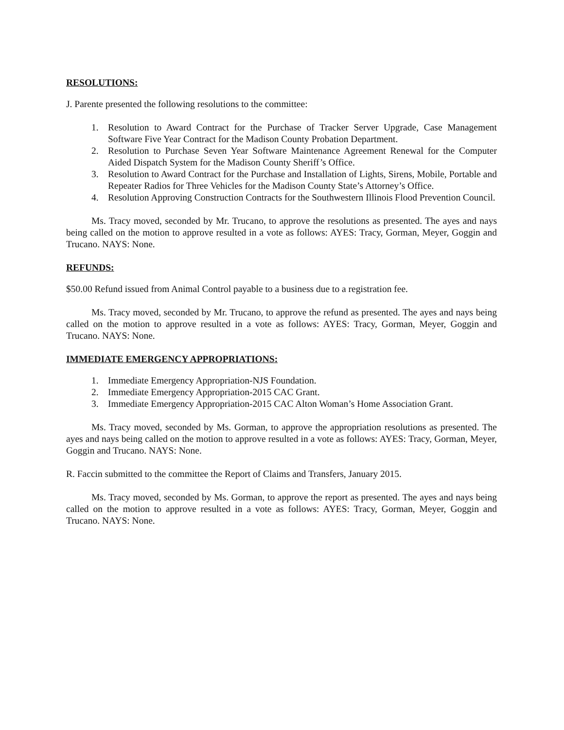RESOLUTIONS:
J. Parente presented the following resolutions to the committee:
1. Resolution to Award Contract for the Purchase of Tracker Server Upgrade, Case Management Software Five Year Contract for the Madison County Probation Department.
2. Resolution to Purchase Seven Year Software Maintenance Agreement Renewal for the Computer Aided Dispatch System for the Madison County Sheriff’s Office.
3. Resolution to Award Contract for the Purchase and Installation of Lights, Sirens, Mobile, Portable and Repeater Radios for Three Vehicles for the Madison County State’s Attorney’s Office.
4. Resolution Approving Construction Contracts for the Southwestern Illinois Flood Prevention Council.
Ms. Tracy moved, seconded by Mr. Trucano, to approve the resolutions as presented. The ayes and nays being called on the motion to approve resulted in a vote as follows: AYES: Tracy, Gorman, Meyer, Goggin and Trucano. NAYS: None.
REFUNDS:
$50.00 Refund issued from Animal Control payable to a business due to a registration fee.
Ms. Tracy moved, seconded by Mr. Trucano, to approve the refund as presented. The ayes and nays being called on the motion to approve resulted in a vote as follows: AYES: Tracy, Gorman, Meyer, Goggin and Trucano. NAYS: None.
IMMEDIATE EMERGENCY APPROPRIATIONS:
1. Immediate Emergency Appropriation-NJS Foundation.
2. Immediate Emergency Appropriation-2015 CAC Grant.
3. Immediate Emergency Appropriation-2015 CAC Alton Woman’s Home Association Grant.
Ms. Tracy moved, seconded by Ms. Gorman, to approve the appropriation resolutions as presented. The ayes and nays being called on the motion to approve resulted in a vote as follows: AYES: Tracy, Gorman, Meyer, Goggin and Trucano. NAYS: None.
R. Faccin submitted to the committee the Report of Claims and Transfers, January 2015.
Ms. Tracy moved, seconded by Ms. Gorman, to approve the report as presented. The ayes and nays being called on the motion to approve resulted in a vote as follows: AYES: Tracy, Gorman, Meyer, Goggin and Trucano. NAYS: None.